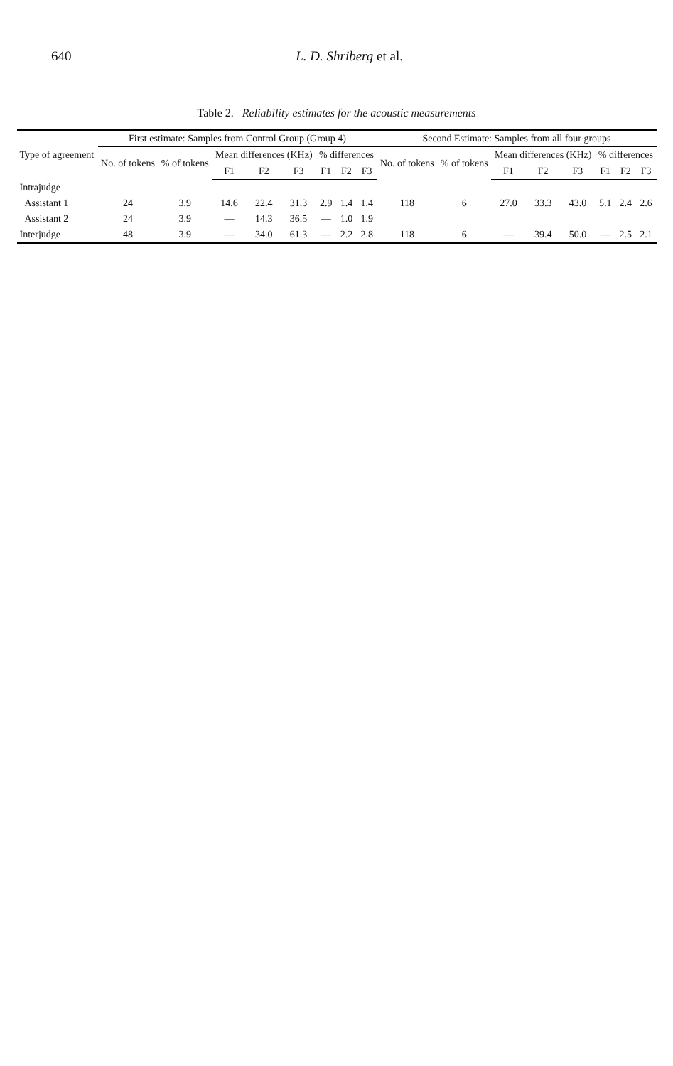640 L. D. Shriberg et al.
Table 2. Reliability estimates for the acoustic measurements
| Type of agreement | First estimate: Samples from Control Group (Group 4) | | | | | | | | Second Estimate: Samples from all four groups | | | | | | | |
| --- | --- | --- | --- | --- | --- | --- | --- | --- | --- | --- | --- | --- | --- | --- | --- | --- |
| | No. of tokens | % of tokens | Mean differences (KHz) | | | % differences | | | No. of tokens | % of tokens | Mean differences (KHz) | | | % differences | | |
| | | | F1 | F2 | F3 | F1 | F2 | F3 | | | F1 | F2 | F3 | F1 | F2 | F3 |
| Intrajudge | | | | | | | | | | | | | | | | |
| Assistant 1 | 24 | 3.9 | 14.6 | 22.4 | 31.3 | 2.9 | 1.4 | 1.4 | 118 | 6 | 27.0 | 33.3 | 43.0 | 5.1 | 2.4 | 2.6 |
| Assistant 2 | 24 | 3.9 | — | 14.3 | 36.5 | — | 1.0 | 1.9 | | | | | | | | |
| Interjudge | 48 | 3.9 | — | 34.0 | 61.3 | — | 2.2 | 2.8 | 118 | 6 | — | 39.4 | 50.0 | — | 2.5 | 2.1 |